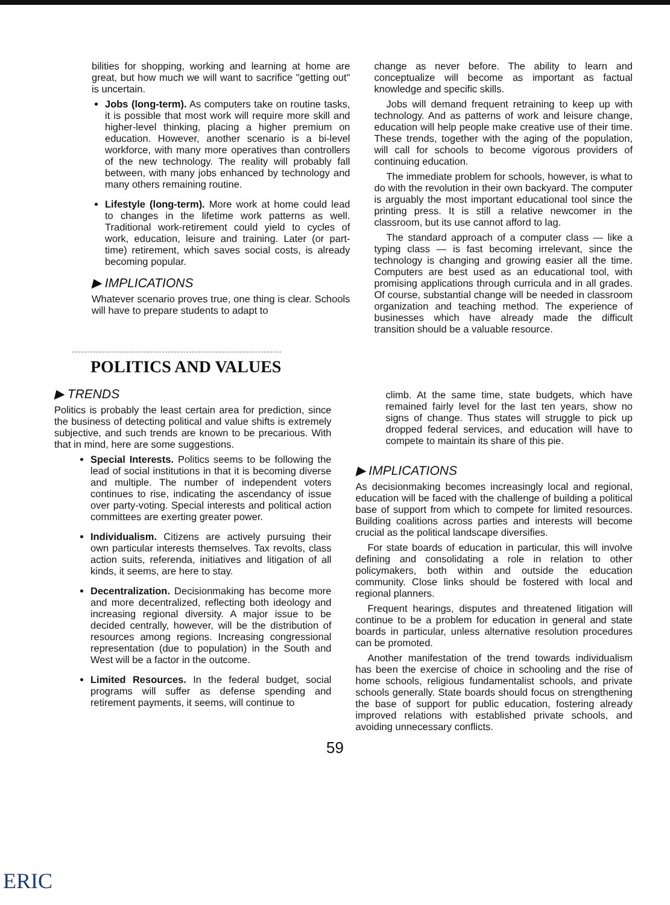bilities for shopping, working and learning at home are great, but how much we will want to sacrifice "getting out" is uncertain.
Jobs (long-term). As computers take on routine tasks, it is possible that most work will require more skill and higher-level thinking, placing a higher premium on education. However, another scenario is a bi-level workforce, with many more operatives than controllers of the new technology. The reality will probably fall between, with many jobs enhanced by technology and many others remaining routine.
Lifestyle (long-term). More work at home could lead to changes in the lifetime work patterns as well. Traditional work-retirement could yield to cycles of work, education, leisure and training. Later (or part-time) retirement, which saves social costs, is already becoming popular.
▶ IMPLICATIONS
Whatever scenario proves true, one thing is clear. Schools will have to prepare students to adapt to
change as never before. The ability to learn and conceptualize will become as important as factual knowledge and specific skills.
Jobs will demand frequent retraining to keep up with technology. And as patterns of work and leisure change, education will help people make creative use of their time. These trends, together with the aging of the population, will call for schools to become vigorous providers of continuing education.
The immediate problem for schools, however, is what to do with the revolution in their own backyard. The computer is arguably the most important educational tool since the printing press. It is still a relative newcomer in the classroom, but its use cannot afford to lag.
The standard approach of a computer class — like a typing class — is fast becoming irrelevant, since the technology is changing and growing easier all the time. Computers are best used as an educational tool, with promising applications through curricula and in all grades. Of course, substantial change will be needed in classroom organization and teaching method. The experience of businesses which have already made the difficult transition should be a valuable resource.
POLITICS AND VALUES
▶ TRENDS
Politics is probably the least certain area for prediction, since the business of detecting political and value shifts is extremely subjective, and such trends are known to be precarious. With that in mind, here are some suggestions.
Special Interests. Politics seems to be following the lead of social institutions in that it is becoming diverse and multiple. The number of independent voters continues to rise, indicating the ascendancy of issue over party-voting. Special interests and political action committees are exerting greater power.
Individualism. Citizens are actively pursuing their own particular interests themselves. Tax revolts, class action suits, referenda, initiatives and litigation of all kinds, it seems, are here to stay.
Decentralization. Decisionmaking has become more and more decentralized, reflecting both ideology and increasing regional diversity. A major issue to be decided centrally, however, will be the distribution of resources among regions. Increasing congressional representation (due to population) in the South and West will be a factor in the outcome.
Limited Resources. In the federal budget, social programs will suffer as defense spending and retirement payments, it seems, will continue to
climb. At the same time, state budgets, which have remained fairly level for the last ten years, show no signs of change. Thus states will struggle to pick up dropped federal services, and education will have to compete to maintain its share of this pie.
▶ IMPLICATIONS
As decisionmaking becomes increasingly local and regional, education will be faced with the challenge of building a political base of support from which to compete for limited resources. Building coalitions across parties and interests will become crucial as the political landscape diversifies.
For state boards of education in particular, this will involve defining and consolidating a role in relation to other policymakers, both within and outside the education community. Close links should be fostered with local and regional planners.
Frequent hearings, disputes and threatened litigation will continue to be a problem for education in general and state boards in particular, unless alternative resolution procedures can be promoted.
Another manifestation of the trend towards individualism has been the exercise of choice in schooling and the rise of home schools, religious fundamentalist schools, and private schools generally. State boards should focus on strengthening the base of support for public education, fostering already improved relations with established private schools, and avoiding unnecessary conflicts.
59
ERIC